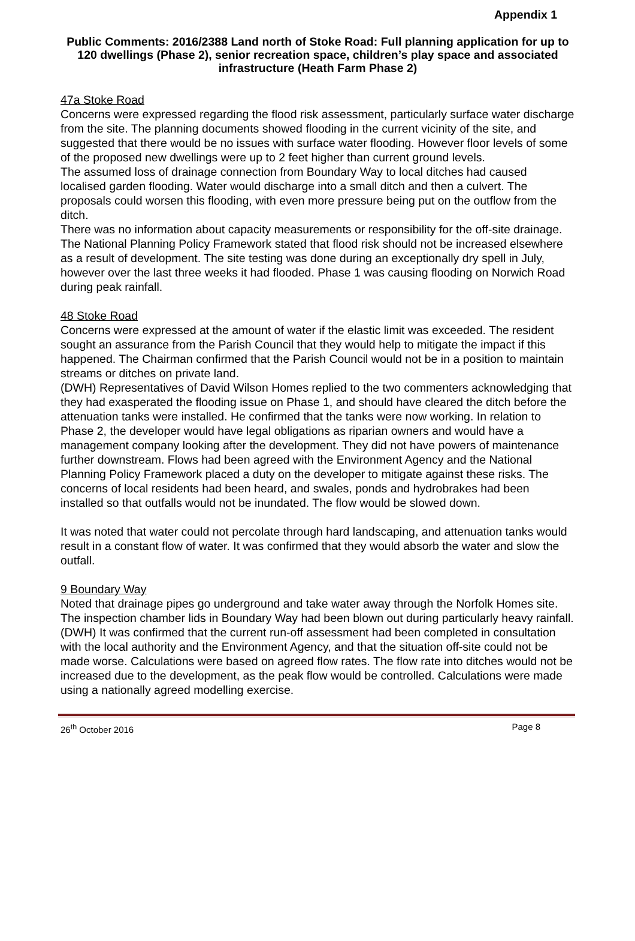Appendix 1
Public Comments: 2016/2388 Land north of Stoke Road: Full planning application for up to 120 dwellings (Phase 2), senior recreation space, children’s play space and associated infrastructure (Heath Farm Phase 2)
47a Stoke Road
Concerns were expressed regarding the flood risk assessment, particularly surface water discharge from the site. The planning documents showed flooding in the current vicinity of the site, and suggested that there would be no issues with surface water flooding. However floor levels of some of the proposed new dwellings were up to 2 feet higher than current ground levels.
The assumed loss of drainage connection from Boundary Way to local ditches had caused localised garden flooding. Water would discharge into a small ditch and then a culvert. The proposals could worsen this flooding, with even more pressure being put on the outflow from the ditch.
There was no information about capacity measurements or responsibility for the off-site drainage. The National Planning Policy Framework stated that flood risk should not be increased elsewhere as a result of development. The site testing was done during an exceptionally dry spell in July, however over the last three weeks it had flooded. Phase 1 was causing flooding on Norwich Road during peak rainfall.
48 Stoke Road
Concerns were expressed at the amount of water if the elastic limit was exceeded. The resident sought an assurance from the Parish Council that they would help to mitigate the impact if this happened. The Chairman confirmed that the Parish Council would not be in a position to maintain streams or ditches on private land.
(DWH) Representatives of David Wilson Homes replied to the two commenters acknowledging that they had exasperated the flooding issue on Phase 1, and should have cleared the ditch before the attenuation tanks were installed. He confirmed that the tanks were now working. In relation to Phase 2, the developer would have legal obligations as riparian owners and would have a management company looking after the development. They did not have powers of maintenance further downstream. Flows had been agreed with the Environment Agency and the National Planning Policy Framework placed a duty on the developer to mitigate against these risks. The concerns of local residents had been heard, and swales, ponds and hydrobrakes had been installed so that outfalls would not be inundated. The flow would be slowed down.
It was noted that water could not percolate through hard landscaping, and attenuation tanks would result in a constant flow of water. It was confirmed that they would absorb the water and slow the outfall.
9 Boundary Way
Noted that drainage pipes go underground and take water away through the Norfolk Homes site. The inspection chamber lids in Boundary Way had been blown out during particularly heavy rainfall.
(DWH) It was confirmed that the current run-off assessment had been completed in consultation with the local authority and the Environment Agency, and that the situation off-site could not be made worse. Calculations were based on agreed flow rates. The flow rate into ditches would not be increased due to the development, as the peak flow would be controlled. Calculations were made using a nationally agreed modelling exercise.
26<sup>th</sup> October 2016 Page 8